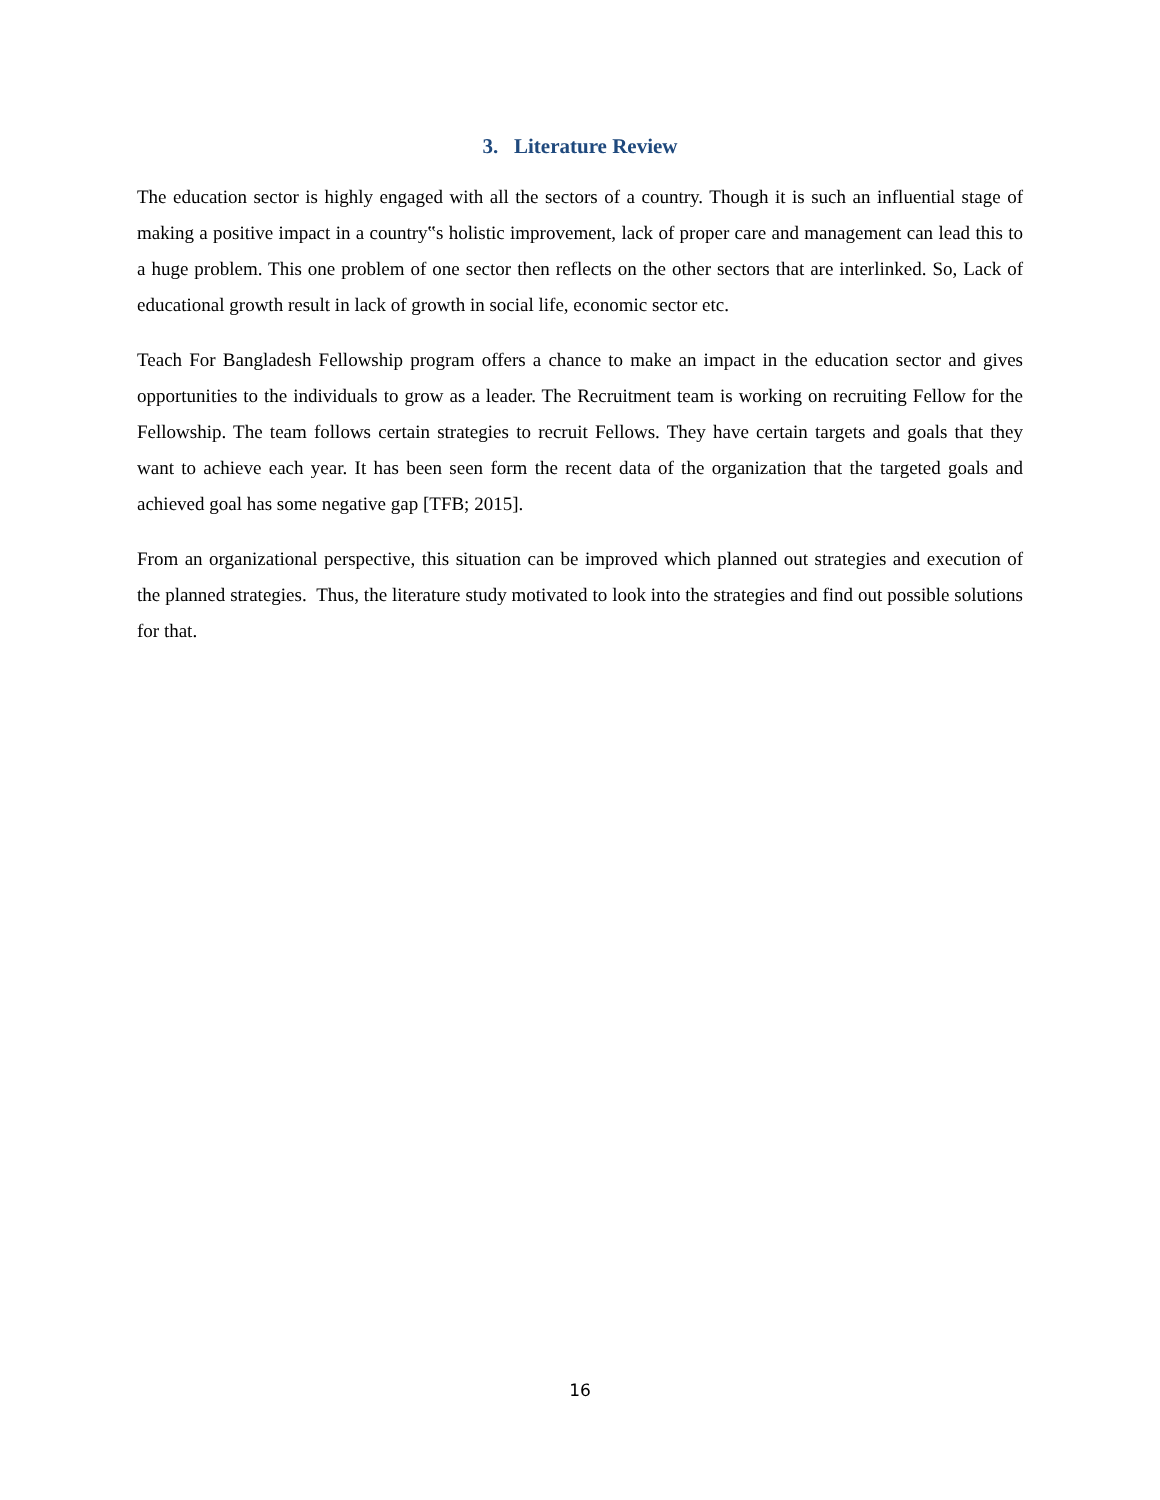3. Literature Review
The education sector is highly engaged with all the sectors of a country. Though it is such an influential stage of making a positive impact in a country‟s holistic improvement, lack of proper care and management can lead this to a huge problem. This one problem of one sector then reflects on the other sectors that are interlinked. So, Lack of educational growth result in lack of growth in social life, economic sector etc.
Teach For Bangladesh Fellowship program offers a chance to make an impact in the education sector and gives opportunities to the individuals to grow as a leader. The Recruitment team is working on recruiting Fellow for the Fellowship. The team follows certain strategies to recruit Fellows. They have certain targets and goals that they want to achieve each year. It has been seen form the recent data of the organization that the targeted goals and achieved goal has some negative gap [TFB; 2015].
From an organizational perspective, this situation can be improved which planned out strategies and execution of the planned strategies. Thus, the literature study motivated to look into the strategies and find out possible solutions for that.
16